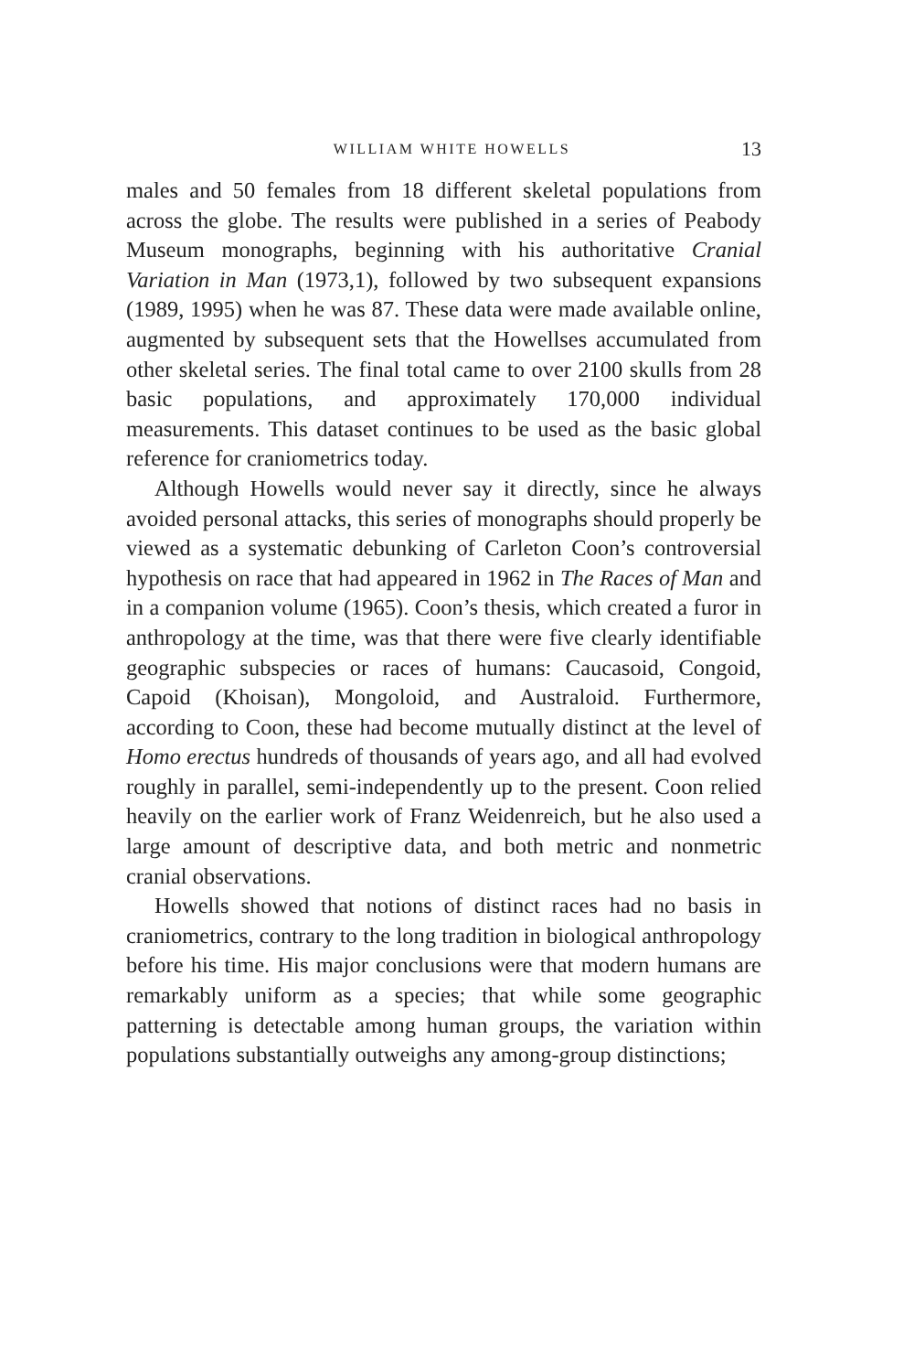WILLIAM WHITE HOWELLS 13
males and 50 females from 18 different skeletal populations from across the globe. The results were published in a series of Peabody Museum monographs, beginning with his authoritative Cranial Variation in Man (1973,1), followed by two subsequent expansions (1989, 1995) when he was 87. These data were made available online, augmented by subsequent sets that the Howellses accumulated from other skeletal series. The final total came to over 2100 skulls from 28 basic populations, and approximately 170,000 individual measurements. This dataset continues to be used as the basic global reference for craniometrics today.
Although Howells would never say it directly, since he always avoided personal attacks, this series of monographs should properly be viewed as a systematic debunking of Carleton Coon’s controversial hypothesis on race that had appeared in 1962 in The Races of Man and in a companion volume (1965). Coon’s thesis, which created a furor in anthropology at the time, was that there were five clearly identifiable geographic subspecies or races of humans: Caucasoid, Congoid, Capoid (Khoisan), Mongoloid, and Australoid. Furthermore, according to Coon, these had become mutually distinct at the level of Homo erectus hundreds of thousands of years ago, and all had evolved roughly in parallel, semi-independently up to the present. Coon relied heavily on the earlier work of Franz Weidenreich, but he also used a large amount of descriptive data, and both metric and nonmetric cranial observations.
Howells showed that notions of distinct races had no basis in craniometrics, contrary to the long tradition in biological anthropology before his time. His major conclusions were that modern humans are remarkably uniform as a species; that while some geographic patterning is detectable among human groups, the variation within populations substantially outweighs any among-group distinctions;